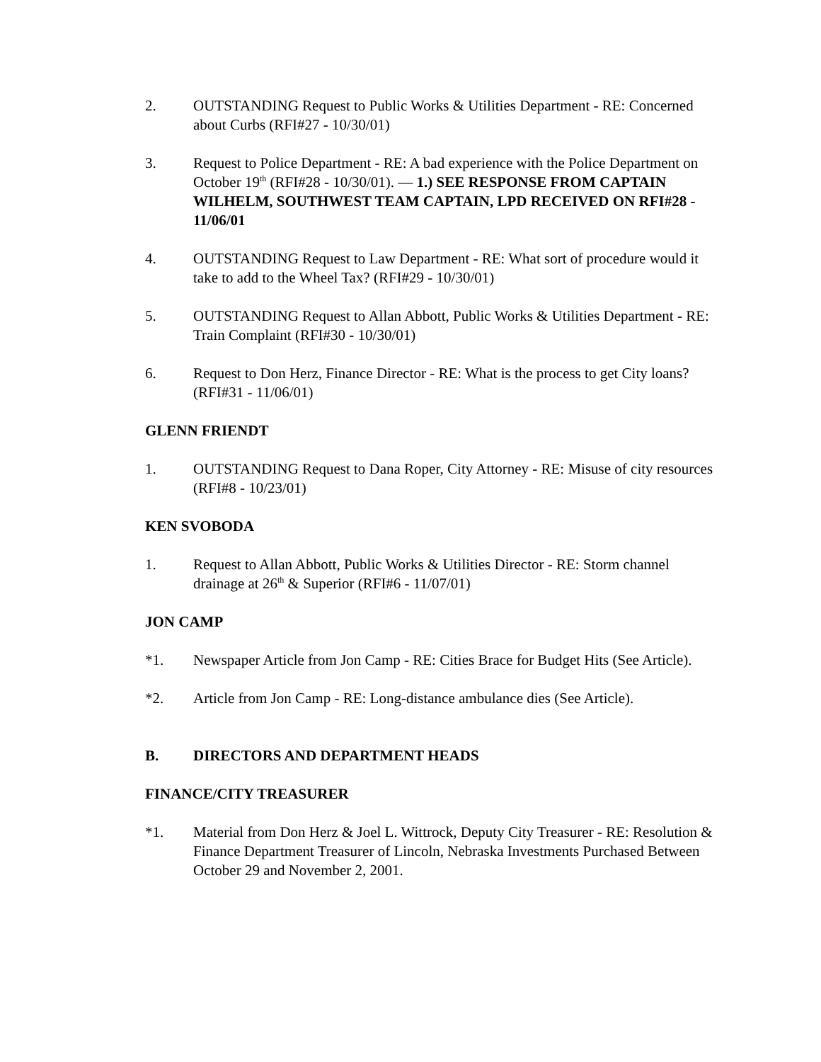2. OUTSTANDING Request to Public Works & Utilities Department - RE: Concerned about Curbs (RFI#27 - 10/30/01)
3. Request to Police Department - RE: A bad experience with the Police Department on October 19<sup>th</sup> (RFI#28 - 10/30/01). — 1.) SEE RESPONSE FROM CAPTAIN WILHELM, SOUTHWEST TEAM CAPTAIN, LPD RECEIVED ON RFI#28 - 11/06/01
4. OUTSTANDING Request to Law Department - RE: What sort of procedure would it take to add to the Wheel Tax? (RFI#29 - 10/30/01)
5. OUTSTANDING Request to Allan Abbott, Public Works & Utilities Department - RE: Train Complaint (RFI#30 - 10/30/01)
6. Request to Don Herz, Finance Director - RE: What is the process to get City loans? (RFI#31 - 11/06/01)
GLENN FRIENDT
1. OUTSTANDING Request to Dana Roper, City Attorney - RE: Misuse of city resources (RFI#8 - 10/23/01)
KEN SVOBODA
1. Request to Allan Abbott, Public Works & Utilities Director - RE: Storm channel drainage at 26<sup>th</sup> & Superior (RFI#6 - 11/07/01)
JON CAMP
*1. Newspaper Article from Jon Camp - RE: Cities Brace for Budget Hits (See Article).
*2. Article from Jon Camp - RE: Long-distance ambulance dies (See Article).
B. DIRECTORS AND DEPARTMENT HEADS
FINANCE/CITY TREASURER
*1. Material from Don Herz & Joel L. Wittrock, Deputy City Treasurer - RE: Resolution & Finance Department Treasurer of Lincoln, Nebraska Investments Purchased Between October 29 and November 2, 2001.